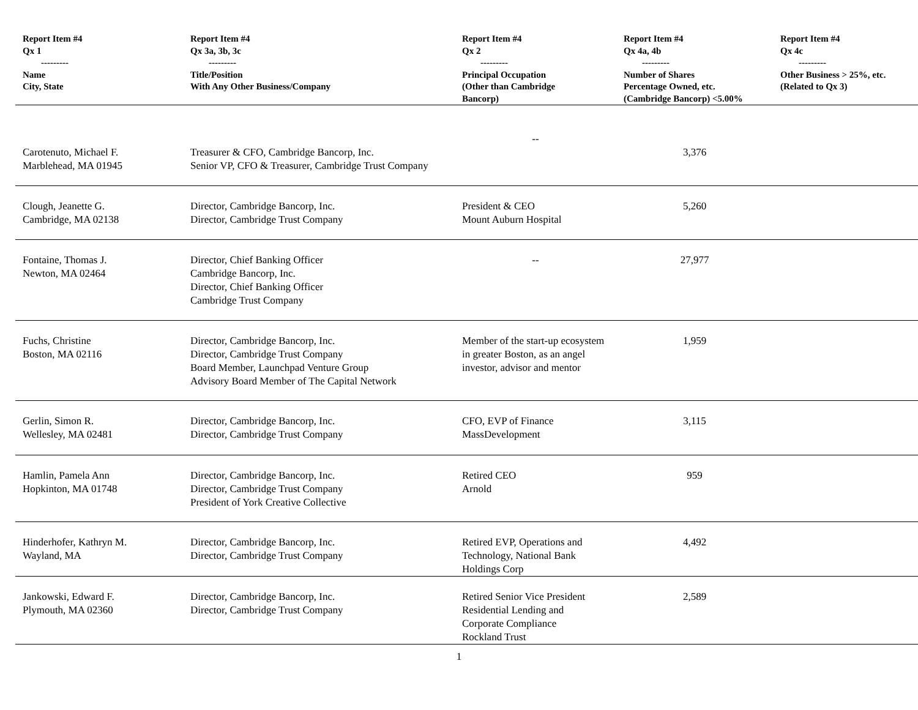| Report Item #4 Qx 1 --------- Name City, State | Report Item #4 Qx 3a, 3b, 3c --------- Title/Position With Any Other Business/Company | Report Item #4 Qx 2 --------- Principal Occupation (Other than Cambridge Bancorp) | Report Item #4 Qx 4a, 4b --------- Number of Shares Percentage Owned, etc. (Cambridge Bancorp) <5.00% | Report Item #4 Qx 4c --------- Other Business > 25%, etc. (Related to Qx 3) |
| --- | --- | --- | --- | --- |
| Carotenuto, Michael F. Marblehead, MA 01945 | Treasurer & CFO, Cambridge Bancorp, Inc. Senior VP, CFO & Treasurer, Cambridge Trust Company | -- | 3,376 | |
| Clough, Jeanette G. Cambridge, MA 02138 | Director, Cambridge Bancorp, Inc. Director, Cambridge Trust Company | President & CEO Mount Auburn Hospital | 5,260 | |
| Fontaine, Thomas J. Newton, MA 02464 | Director, Chief Banking Officer Cambridge Bancorp, Inc. Director, Chief Banking Officer Cambridge Trust Company | -- | 27,977 | |
| Fuchs, Christine Boston, MA 02116 | Director, Cambridge Bancorp, Inc. Director, Cambridge Trust Company Board Member, Launchpad Venture Group Advisory Board Member of The Capital Network | Member of the start-up ecosystem in greater Boston, as an angel investor, advisor and mentor | 1,959 | |
| Gerlin, Simon R. Wellesley, MA 02481 | Director, Cambridge Bancorp, Inc. Director, Cambridge Trust Company | CFO, EVP of Finance MassDevelopment | 3,115 | |
| Hamlin, Pamela Ann Hopkinton, MA 01748 | Director, Cambridge Bancorp, Inc. Director, Cambridge Trust Company President of York Creative Collective | Retired CEO Arnold | 959 | |
| Hinderhofer, Kathryn M. Wayland, MA | Director, Cambridge Bancorp, Inc. Director, Cambridge Trust Company | Retired EVP, Operations and Technology, National Bank Holdings Corp | 4,492 | |
| Jankowski, Edward F. Plymouth, MA 02360 | Director, Cambridge Bancorp, Inc. Director, Cambridge Trust Company | Retired Senior Vice President Residential Lending and Corporate Compliance Rockland Trust | 2,589 | |
1